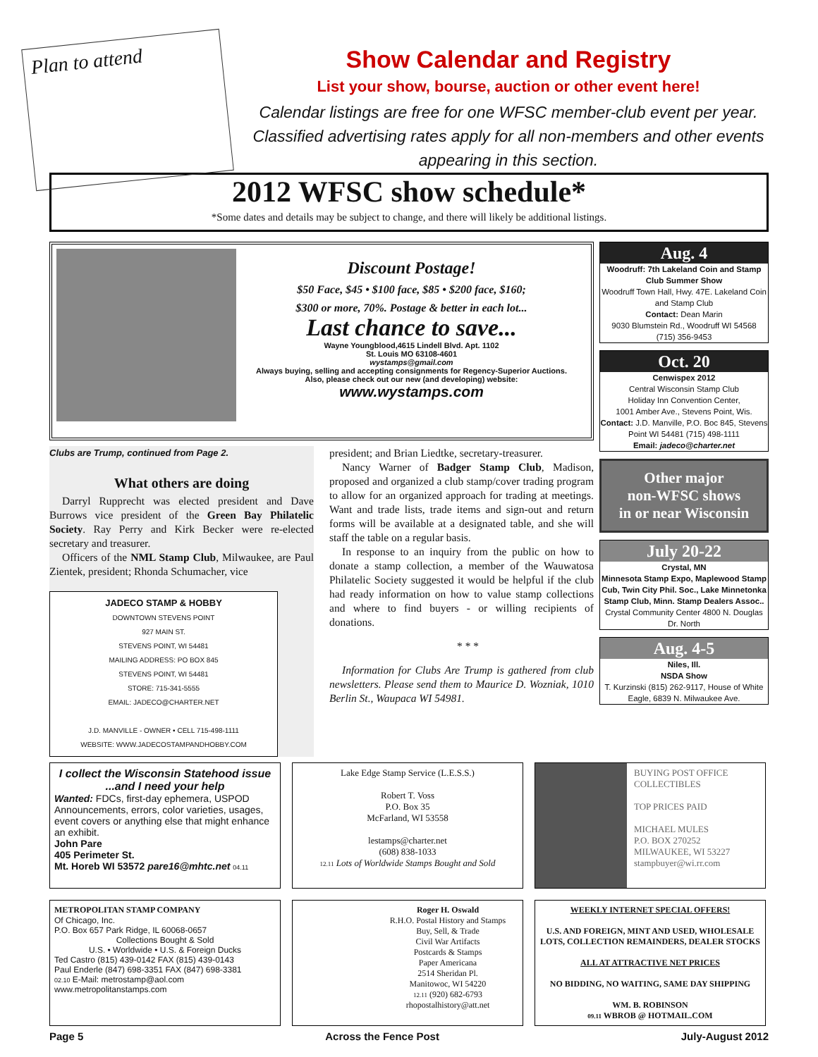Plan to attend
Show Calendar and Registry
List your show, bourse, auction or other event here!
Calendar listings are free for one WFSC member-club event per year. Classified advertising rates apply for all non-members and other events appearing in this section.
2012 WFSC show schedule*
*Some dates and details may be subject to change, and there will likely be additional listings.
Discount Postage!
$50 Face, $45 • $100 face, $85 • $200 face, $160;
$300 or more, 70%. Postage & better in each lot...
Last chance to save...
Wayne Youngblood,4615 Lindell Blvd. Apt. 1102
St. Louis MO 63108-4601
wystamps@gmail.com
Always buying, selling and accepting consignments for Regency-Superior Auctions.
Also, please check out our new (and developing) website:
www.wystamps.com
Clubs are Trump, continued from Page 2.
What others are doing
Darryl Rupprecht was elected president and Dave Burrows vice president of the Green Bay Philatelic Society. Ray Perry and Kirk Becker were re-elected secretary and treasurer.
Officers of the NML Stamp Club, Milwaukee, are Paul Zientek, president; Rhonda Schumacher, vice
JADECO STAMP & HOBBY
DOWNTOWN STEVENS POINT
927 MAIN ST.
STEVENS POINT, WI 54481
MAILING ADDRESS: PO BOX 845
STEVENS POINT, WI 54481
STORE: 715-341-5555
EMAIL: JADECO@CHARTER.NET
J.D. MANVILLE - OWNER • CELL 715-498-1111
WEBSITE: WWW.JADECOSTAMPANDHOBBY.COM
president; and Brian Liedtke, secretary-treasurer.
Nancy Warner of Badger Stamp Club, Madison, proposed and organized a club stamp/cover trading program to allow for an organized approach for trading at meetings. Want and trade lists, trade items and sign-out and return forms will be available at a designated table, and she will staff the table on a regular basis.
In response to an inquiry from the public on how to donate a stamp collection, a member of the Wauwatosa Philatelic Society suggested it would be helpful if the club had ready information on how to value stamp collections and where to find buyers - or willing recipients of donations.
* * *
Information for Clubs Are Trump is gathered from club newsletters. Please send them to Maurice D. Wozniak, 1010 Berlin St., Waupaca WI 54981.
Aug. 4
Woodruff: 7th Lakeland Coin and Stamp Club Summer Show
Woodruff Town Hall, Hwy. 47E. Lakeland Coin and Stamp Club
Contact: Dean Marin
9030 Blumstein Rd., Woodruff WI 54568
(715) 356-9453
Oct. 20
Cenwispex 2012
Central Wisconsin Stamp Club
Holiday Inn Convention Center,
1001 Amber Ave., Stevens Point, Wis.
Contact: J.D. Manville, P.O. Boc 845, Stevens Point WI 54481 (715) 498-1111
Email: jadeco@charter.net
Other major
non-WFSC shows
in or near Wisconsin
July 20-22
Crystal, MN
Minnesota Stamp Expo, Maplewood Stamp Cub, Twin City Phil. Soc., Lake Minnetonka Stamp Club, Minn. Stamp Dealers Assoc..
Crystal Community Center 4800 N. Douglas Dr. North
Aug. 4-5
Niles, Ill.
NSDA Show
T. Kurzinski (815) 262-9117, House of White Eagle, 6839 N. Milwaukee Ave.
I collect the Wisconsin Statehood issue
...and I need your help
Wanted: FDCs, first-day ephemera, USPOD Announcements, errors, color varieties, usages, event covers or anything else that might enhance an exhibit.
John Pare
405 Perimeter St.
Mt. Horeb WI 53572 pare16@mhtc.net 04.11
Lake Edge Stamp Service (L.E.S.S.)
Robert T. Voss
P.O. Box 35
McFarland, WI 53558
lestamps@charter.net
(608) 838-1033
12.11 Lots of Worldwide Stamps Bought and Sold
BUYING POST OFFICE COLLECTIBLES
TOP PRICES PAID
MICHAEL MULES
P.O. BOX 270252
MILWAUKEE, WI 53227
stampbuyer@wi.rr.com
METROPOLITAN STAMP COMPANY
Of Chicago, Inc.
P.O. Box 657 Park Ridge, IL 60068-0657
Collections Bought & Sold
U.S. • Worldwide • U.S. & Foreign Ducks
Ted Castro (815) 439-0142 FAX (815) 439-0143
Paul Enderle (847) 698-3351 FAX (847) 698-3381
02.10 E-Mail: metrostamp@aol.com
www.metropolitanstamps.com
Roger H. Oswald
R.H.O. Postal History and Stamps
Buy, Sell, & Trade
Civil War Artifacts
Postcards & Stamps
Paper Americana
2514 Sheridan Pl.
Manitowoc, WI 54220
12.11 (920) 682-6793
rhopostalhistory@att.net
WEEKLY INTERNET SPECIAL OFFERS!
U.S. AND FOREIGN, MINT AND USED, WHOLESALE LOTS, COLLECTION REMAINDERS, DEALER STOCKS
ALL AT ATTRACTIVE NET PRICES
NO BIDDING, NO WAITING, SAME DAY SHIPPING
WM. B. ROBINSON
09.11 WBROB @ HOTMAIL.COM
Page 5 Across the Fence Post July-August 2012